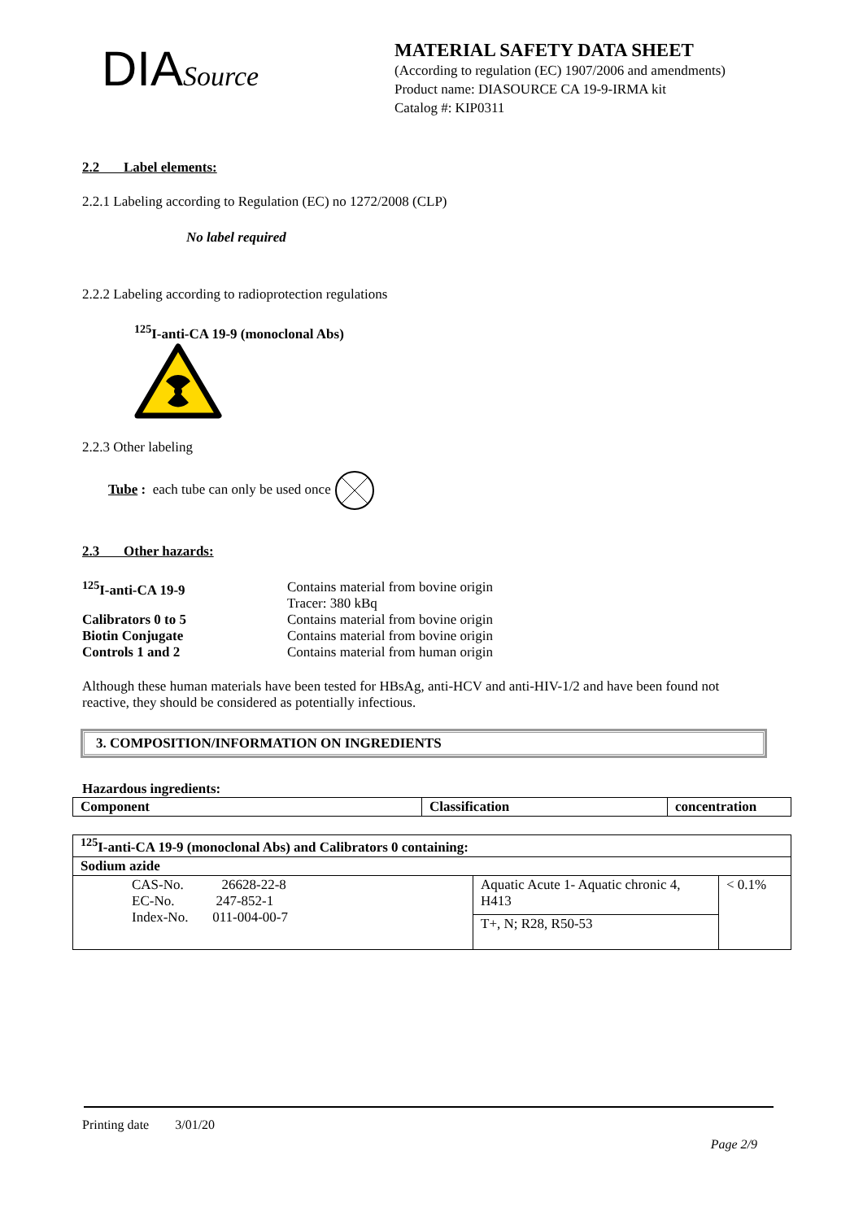DIASource
MATERIAL SAFETY DATA SHEET
(According to regulation (EC) 1907/2006 and amendments)
Product name: DIASOURCE CA 19-9-IRMA kit
Catalog #: KIP0311
2.2 Label elements:
2.2.1 Labeling according to Regulation (EC) no 1272/2008 (CLP)
No label required
2.2.2 Labeling according to radioprotection regulations
<sup>125</sup>I-anti-CA 19-9 (monoclonal Abs)
2.2.3 Other labeling
Tube : each tube can only be used once
2.3 Other hazards:
| <sup>125</sup>I-anti-CA 19-9 | Contains material from bovine origin Tracer: 380 kBq |
| Calibrators 0 to 5 | Contains material from bovine origin |
| Biotin Conjugate | Contains material from bovine origin |
| Controls 1 and 2 | Contains material from human origin |
Although these human materials have been tested for HBsAg, anti-HCV and anti-HIV-1/2 and have been found not reactive, they should be considered as potentially infectious.
3. COMPOSITION/INFORMATION ON INGREDIENTS
Hazardous ingredients:
| Component | Classification | concentration |
| --- | --- | --- |
| <sup>125</sup>I-anti-CA 19-9 (monoclonal Abs) and Calibrators 0 containing: | | |
| Sodium azide | | |
| CAS-No. 26628-22-8 EC-No. 247-852-1 Index-No. 011-004-00-7 | Aquatic Acute 1- Aquatic chronic 4, H413 | < 0.1% |
| | T+, N; R28, R50-53 | |
Printing date 3/01/20
Page 2/9